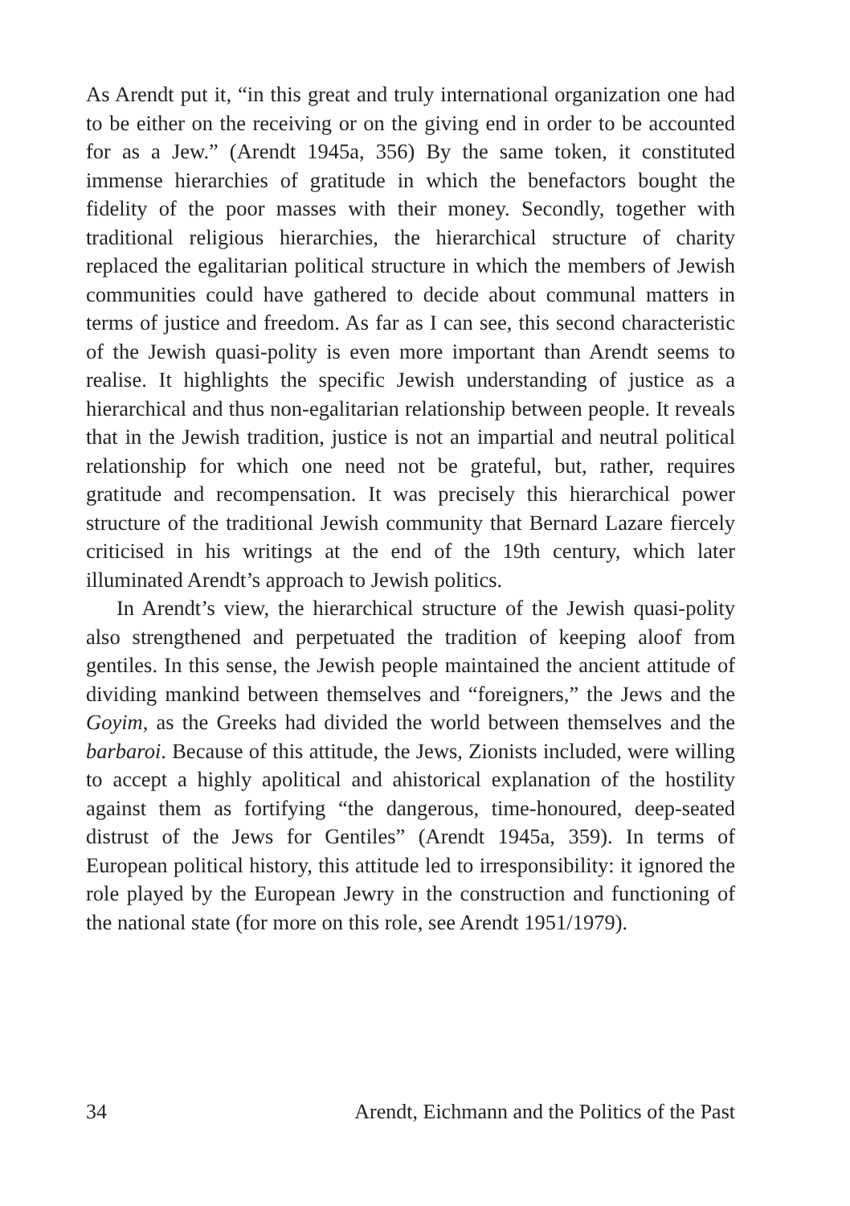As Arendt put it, “in this great and truly international organization one had to be either on the receiving or on the giving end in order to be accounted for as a Jew.” (Arendt 1945a, 356) By the same token, it constituted immense hierarchies of gratitude in which the benefactors bought the fidelity of the poor masses with their money. Secondly, together with traditional religious hierarchies, the hierarchical structure of charity replaced the egalitarian political structure in which the members of Jewish communities could have gathered to decide about communal matters in terms of justice and freedom. As far as I can see, this second characteristic of the Jewish quasi-polity is even more important than Arendt seems to realise. It highlights the specific Jewish understanding of justice as a hierarchical and thus non-egalitarian relationship between people. It reveals that in the Jewish tradition, justice is not an impartial and neutral political relationship for which one need not be grateful, but, rather, requires gratitude and recompensation. It was precisely this hierarchical power structure of the traditional Jewish community that Bernard Lazare fiercely criticised in his writings at the end of the 19th century, which later illuminated Arendt’s approach to Jewish politics.
In Arendt’s view, the hierarchical structure of the Jewish quasi-polity also strengthened and perpetuated the tradition of keeping aloof from gentiles. In this sense, the Jewish people maintained the ancient attitude of dividing mankind between themselves and “foreigners,” the Jews and the Goyim, as the Greeks had divided the world between themselves and the barbaroi. Because of this attitude, the Jews, Zionists included, were willing to accept a highly apolitical and ahistorical explanation of the hostility against them as fortifying “the dangerous, time-honoured, deep-seated distrust of the Jews for Gentiles” (Arendt 1945a, 359). In terms of European political history, this attitude led to irresponsibility: it ignored the role played by the European Jewry in the construction and functioning of the national state (for more on this role, see Arendt 1951/1979).
34 Arendt, Eichmann and the Politics of the Past